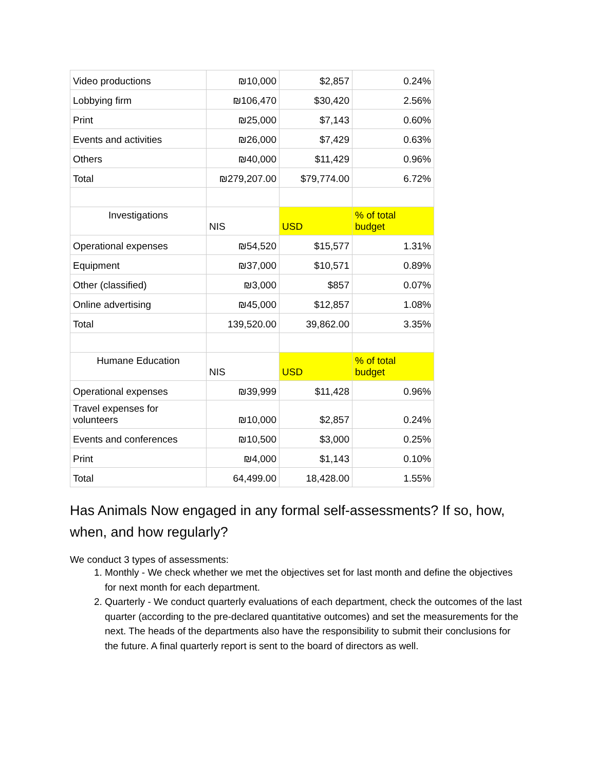| Video productions | ₪10,000 | $2,857 | 0.24% |
| Lobbying firm | ₪106,470 | $30,420 | 2.56% |
| Print | ₪25,000 | $7,143 | 0.60% |
| Events and activities | ₪26,000 | $7,429 | 0.63% |
| Others | ₪40,000 | $11,429 | 0.96% |
| Total | ₪279,207.00 | $79,774.00 | 6.72% |
| Investigations | NIS | USD | % of total budget |
| Operational expenses | ₪54,520 | $15,577 | 1.31% |
| Equipment | ₪37,000 | $10,571 | 0.89% |
| Other (classified) | ₪3,000 | $857 | 0.07% |
| Online advertising | ₪45,000 | $12,857 | 1.08% |
| Total | 139,520.00 | 39,862.00 | 3.35% |
| Humane Education | NIS | USD | % of total budget |
| Operational expenses | ₪39,999 | $11,428 | 0.96% |
| Travel expenses for volunteers | ₪10,000 | $2,857 | 0.24% |
| Events and conferences | ₪10,500 | $3,000 | 0.25% |
| Print | ₪4,000 | $1,143 | 0.10% |
| Total | 64,499.00 | 18,428.00 | 1.55% |
Has Animals Now engaged in any formal self-assessments? If so, how, when, and how regularly?
We conduct 3 types of assessments:
1. Monthly - We check whether we met the objectives set for last month and define the objectives for next month for each department.
2. Quarterly - We conduct quarterly evaluations of each department, check the outcomes of the last quarter (according to the pre-declared quantitative outcomes) and set the measurements for the next. The heads of the departments also have the responsibility to submit their conclusions for the future. A final quarterly report is sent to the board of directors as well.